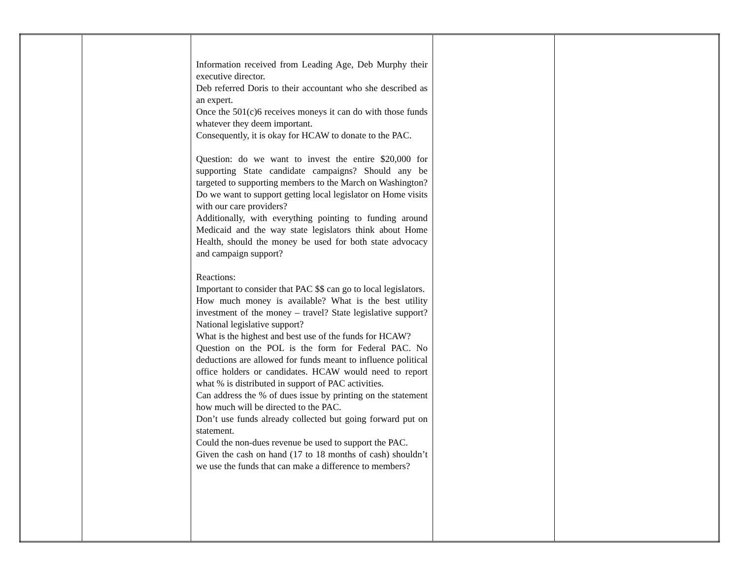| | | Information received from Leading Age, Deb Murphy their executive director. Deb referred Doris to their accountant who she described as an expert. Once the 501(c)6 receives moneys it can do with those funds whatever they deem important. Consequently, it is okay for HCAW to donate to the PAC. Question: do we want to invest the entire $20,000 for supporting State candidate campaigns? Should any be targeted to supporting members to the March on Washington? Do we want to support getting local legislator on Home visits with our care providers? Additionally, with everything pointing to funding around Medicaid and the way state legislators think about Home Health, should the money be used for both state advocacy and campaign support? Reactions: Important to consider that PAC $$ can go to local legislators. How much money is available? What is the best utility investment of the money – travel? State legislative support? National legislative support? What is the highest and best use of the funds for HCAW? Question on the POL is the form for Federal PAC. No deductions are allowed for funds meant to influence political office holders or candidates. HCAW would need to report what % is distributed in support of PAC activities. Can address the % of dues issue by printing on the statement how much will be directed to the PAC. Don’t use funds already collected but going forward put on statement. Could the non-dues revenue be used to support the PAC. Given the cash on hand (17 to 18 months of cash) shouldn’t we use the funds that can make a difference to members? | | |